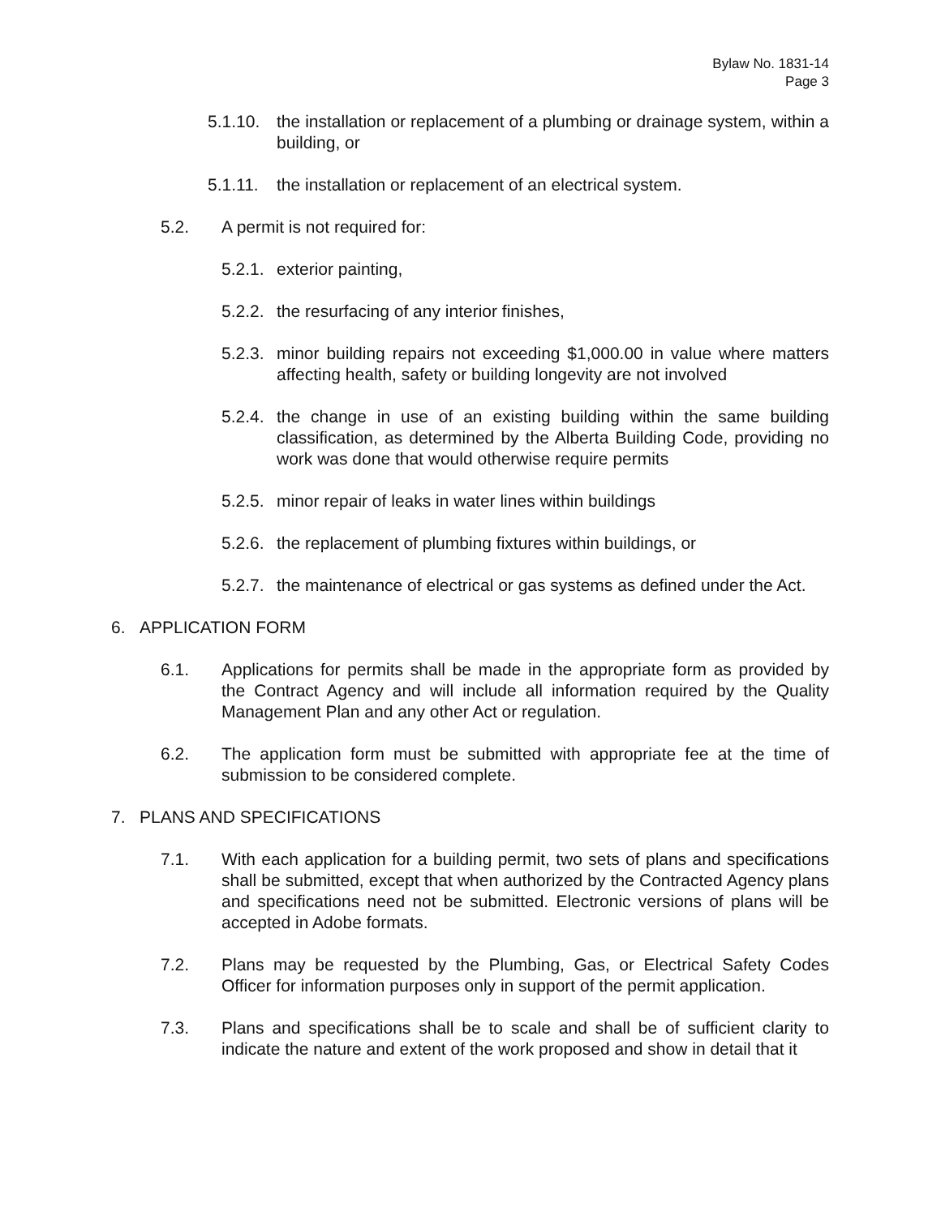Bylaw No. 1831-14
Page 3
5.1.10. the installation or replacement of a plumbing or drainage system, within a building, or
5.1.11. the installation or replacement of an electrical system.
5.2. A permit is not required for:
5.2.1. exterior painting,
5.2.2. the resurfacing of any interior finishes,
5.2.3. minor building repairs not exceeding $1,000.00 in value where matters affecting health, safety or building longevity are not involved
5.2.4. the change in use of an existing building within the same building classification, as determined by the Alberta Building Code, providing no work was done that would otherwise require permits
5.2.5. minor repair of leaks in water lines within buildings
5.2.6. the replacement of plumbing fixtures within buildings, or
5.2.7. the maintenance of electrical or gas systems as defined under the Act.
6. APPLICATION FORM
6.1. Applications for permits shall be made in the appropriate form as provided by the Contract Agency and will include all information required by the Quality Management Plan and any other Act or regulation.
6.2. The application form must be submitted with appropriate fee at the time of submission to be considered complete.
7. PLANS AND SPECIFICATIONS
7.1. With each application for a building permit, two sets of plans and specifications shall be submitted, except that when authorized by the Contracted Agency plans and specifications need not be submitted. Electronic versions of plans will be accepted in Adobe formats.
7.2. Plans may be requested by the Plumbing, Gas, or Electrical Safety Codes Officer for information purposes only in support of the permit application.
7.3. Plans and specifications shall be to scale and shall be of sufficient clarity to indicate the nature and extent of the work proposed and show in detail that it